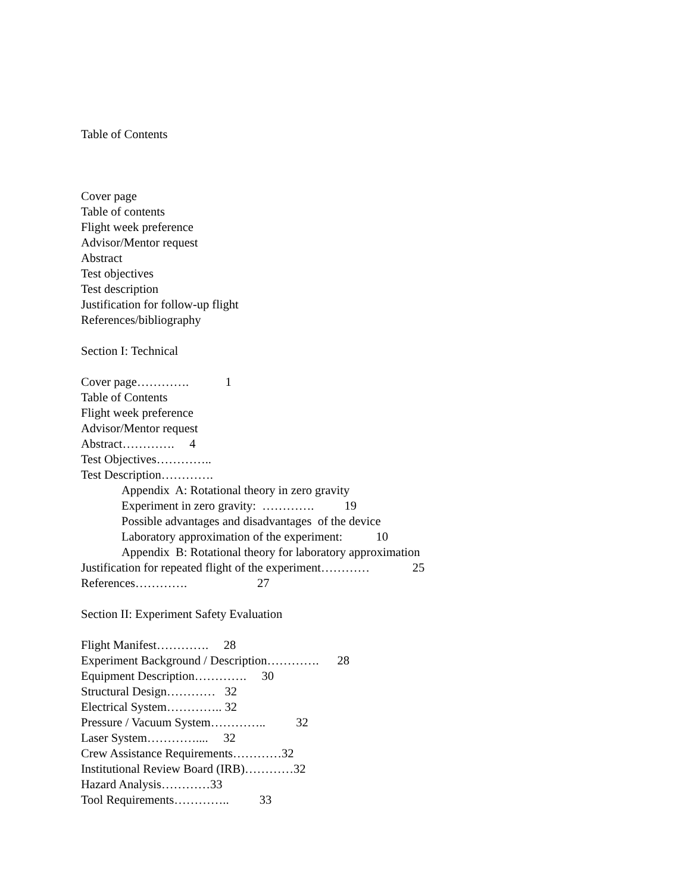Table of Contents
Cover page
Table of contents
Flight week preference
Advisor/Mentor request
Abstract
Test objectives
Test description
Justification for follow-up flight
References/bibliography
Section I: Technical
Cover page…………. 1
Table of Contents
Flight week preference
Advisor/Mentor request
Abstract…………. 4
Test Objectives…………..
Test Description………….
Appendix A: Rotational theory in zero gravity
Experiment in zero gravity: …………. 19
Possible advantages and disadvantages of the device
Laboratory approximation of the experiment: 10
Appendix B: Rotational theory for laboratory approximation
Justification for repeated flight of the experiment………… 25
References…………. 27
Section II: Experiment Safety Evaluation
Flight Manifest…………. 28
Experiment Background / Description…………. 28
Equipment Description…………. 30
Structural Design………… 32
Electrical System………….. 32
Pressure / Vacuum System………….. 32
Laser System………….... 32
Crew Assistance Requirements…………32
Institutional Review Board (IRB)…………32
Hazard Analysis…………33
Tool Requirements………….. 33